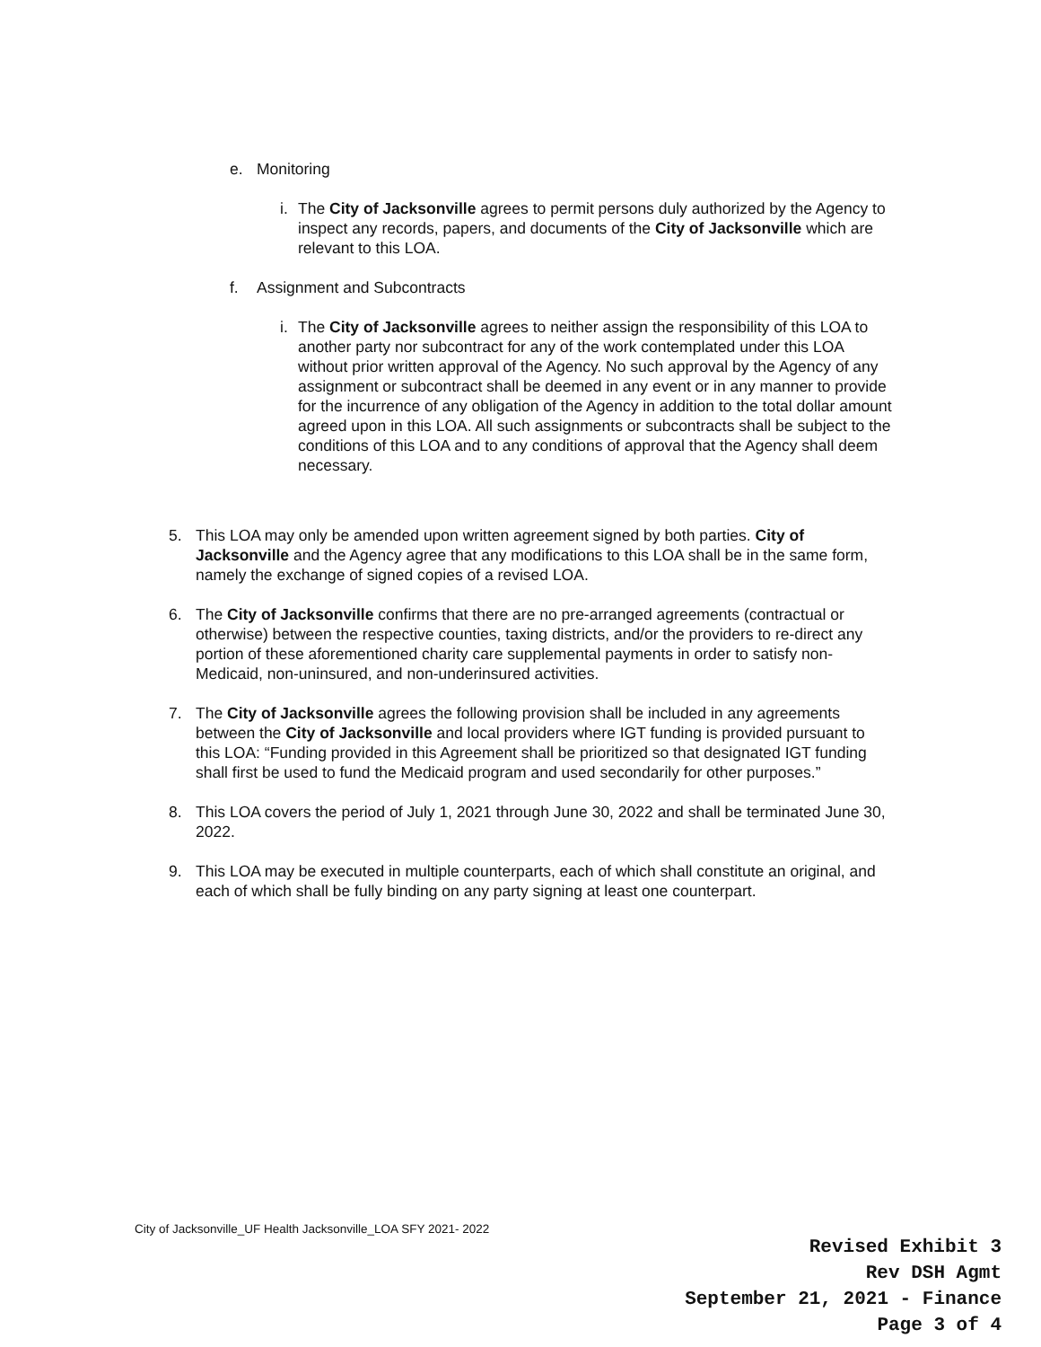e. Monitoring
i.
The City of Jacksonville agrees to permit persons duly authorized by the Agency to inspect any records, papers, and documents of the City of Jacksonville which are relevant to this LOA.
f. Assignment and Subcontracts
i.
The City of Jacksonville agrees to neither assign the responsibility of this LOA to another party nor subcontract for any of the work contemplated under this LOA without prior written approval of the Agency. No such approval by the Agency of any assignment or subcontract shall be deemed in any event or in any manner to provide for the incurrence of any obligation of the Agency in addition to the total dollar amount agreed upon in this LOA. All such assignments or subcontracts shall be subject to the conditions of this LOA and to any conditions of approval that the Agency shall deem necessary.
5. This LOA may only be amended upon written agreement signed by both parties. City of Jacksonville and the Agency agree that any modifications to this LOA shall be in the same form, namely the exchange of signed copies of a revised LOA.
6. The City of Jacksonville confirms that there are no pre-arranged agreements (contractual or otherwise) between the respective counties, taxing districts, and/or the providers to re-direct any portion of these aforementioned charity care supplemental payments in order to satisfy non-Medicaid, non-uninsured, and non-underinsured activities.
7. The City of Jacksonville agrees the following provision shall be included in any agreements between the City of Jacksonville and local providers where IGT funding is provided pursuant to this LOA: “Funding provided in this Agreement shall be prioritized so that designated IGT funding shall first be used to fund the Medicaid program and used secondarily for other purposes.”
8. This LOA covers the period of July 1, 2021 through June 30, 2022 and shall be terminated June 30, 2022.
9. This LOA may be executed in multiple counterparts, each of which shall constitute an original, and each of which shall be fully binding on any party signing at least one counterpart.
City of Jacksonville_UF Health Jacksonville_LOA SFY 2021- 2022
Revised Exhibit 3
Rev DSH Agmt
September 21, 2021 - Finance
Page 3 of 4